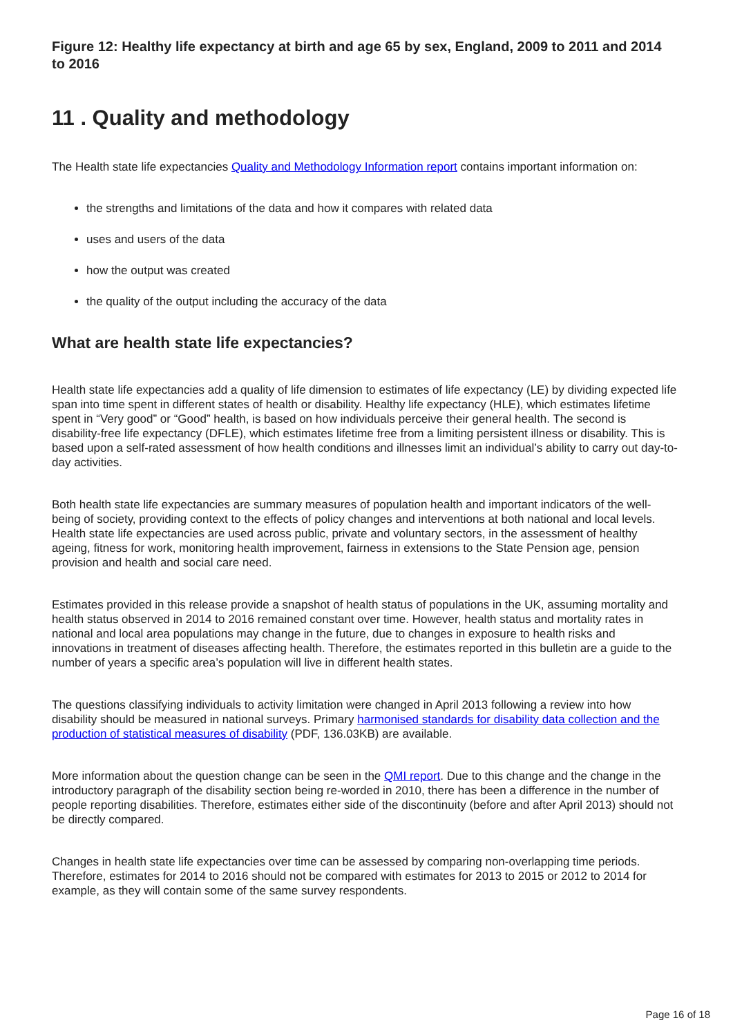Figure 12: Healthy life expectancy at birth and age 65 by sex, England, 2009 to 2011 and 2014 to 2016
11 . Quality and methodology
The Health state life expectancies Quality and Methodology Information report contains important information on:
the strengths and limitations of the data and how it compares with related data
uses and users of the data
how the output was created
the quality of the output including the accuracy of the data
What are health state life expectancies?
Health state life expectancies add a quality of life dimension to estimates of life expectancy (LE) by dividing expected life span into time spent in different states of health or disability. Healthy life expectancy (HLE), which estimates lifetime spent in “Very good” or “Good” health, is based on how individuals perceive their general health. The second is disability-free life expectancy (DFLE), which estimates lifetime free from a limiting persistent illness or disability. This is based upon a self-rated assessment of how health conditions and illnesses limit an individual’s ability to carry out day-to-day activities.
Both health state life expectancies are summary measures of population health and important indicators of the well-being of society, providing context to the effects of policy changes and interventions at both national and local levels. Health state life expectancies are used across public, private and voluntary sectors, in the assessment of healthy ageing, fitness for work, monitoring health improvement, fairness in extensions to the State Pension age, pension provision and health and social care need.
Estimates provided in this release provide a snapshot of health status of populations in the UK, assuming mortality and health status observed in 2014 to 2016 remained constant over time. However, health status and mortality rates in national and local area populations may change in the future, due to changes in exposure to health risks and innovations in treatment of diseases affecting health. Therefore, the estimates reported in this bulletin are a guide to the number of years a specific area’s population will live in different health states.
The questions classifying individuals to activity limitation were changed in April 2013 following a review into how disability should be measured in national surveys. Primary harmonised standards for disability data collection and the production of statistical measures of disability (PDF, 136.03KB) are available.
More information about the question change can be seen in the QMI report. Due to this change and the change in the introductory paragraph of the disability section being re-worded in 2010, there has been a difference in the number of people reporting disabilities. Therefore, estimates either side of the discontinuity (before and after April 2013) should not be directly compared.
Changes in health state life expectancies over time can be assessed by comparing non-overlapping time periods. Therefore, estimates for 2014 to 2016 should not be compared with estimates for 2013 to 2015 or 2012 to 2014 for example, as they will contain some of the same survey respondents.
Page 16 of 18